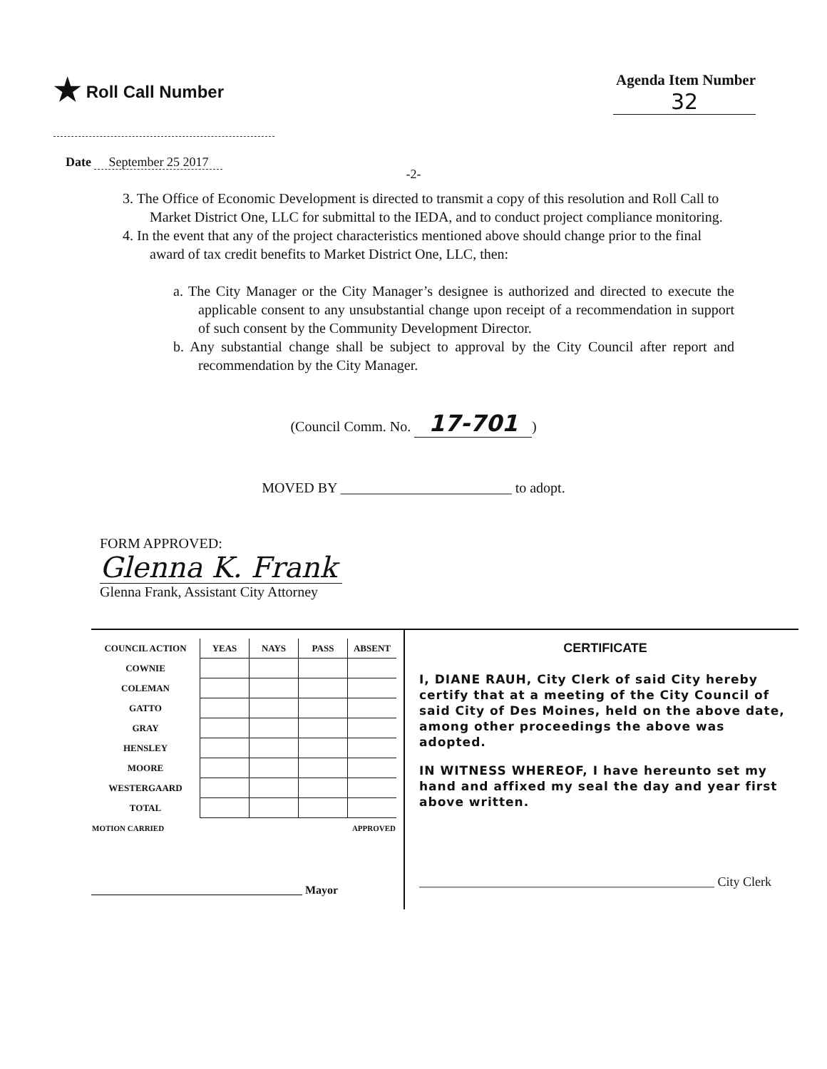★ Roll Call Number Agenda Item Number
32
Date September 25 2017
-2-
3. The Office of Economic Development is directed to transmit a copy of this resolution and Roll Call to Market District One, LLC for submittal to the IEDA, and to conduct project compliance monitoring.
4. In the event that any of the project characteristics mentioned above should change prior to the final award of tax credit benefits to Market District One, LLC, then:
a. The City Manager or the City Manager’s designee is authorized and directed to execute the applicable consent to any unsubstantial change upon receipt of a recommendation in support of such consent by the Community Development Director.
b. Any substantial change shall be subject to approval by the City Council after report and recommendation by the City Manager.
(Council Comm. No. 17-701)
MOVED BY ________________________ to adopt.
FORM APPROVED:
Glenna K. Frank
Glenna Frank, Assistant City Attorney
| COUNCIL ACTION | YEAS | NAYS | PASS | ABSENT |
| COWNIE | | | | |
| COLEMAN | | | | |
| GATTO | | | | |
| GRAY | | | | |
| HENSLEY | | | | |
| MOORE | | | | |
| WESTERGAARD | | | | |
| TOTAL | | | | |
| MOTION CARRIED | | | APPROVED | |
_____________________________________ Mayor
CERTIFICATE
I, DIANE RAUH, City Clerk of said City hereby certify that at a meeting of the City Council of said City of Des Moines, held on the above date, among other proceedings the above was adopted.
IN WITNESS WHEREOF, I have hereunto set my hand and affixed my seal the day and year first above written.
______________________________________________ City Clerk